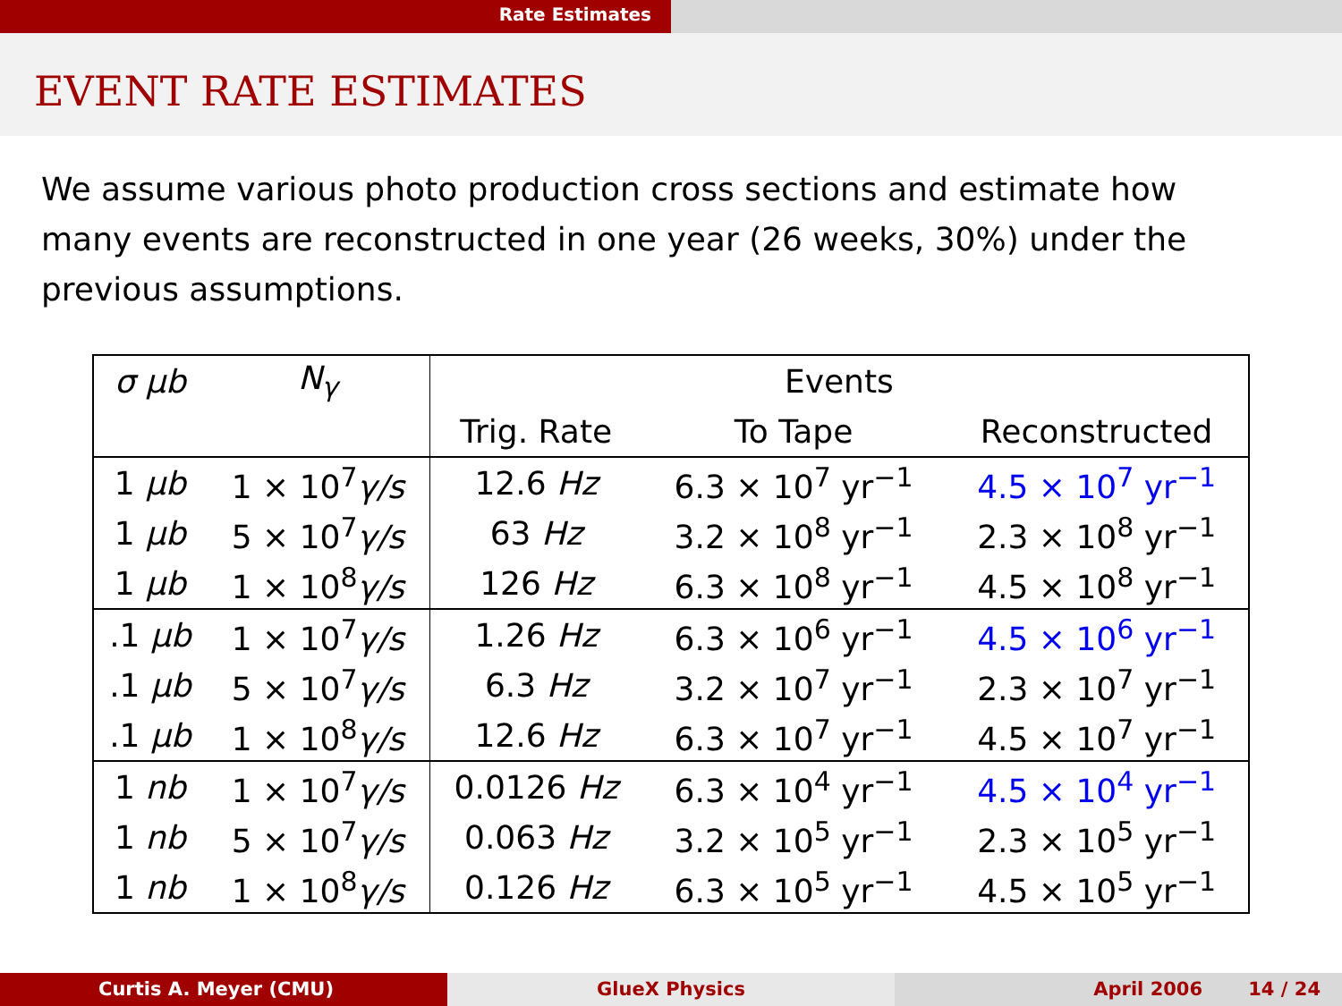Rate Estimates
EVENT RATE ESTIMATES
We assume various photo production cross sections and estimate how many events are reconstructed in one year (26 weeks, 30%) under the previous assumptions.
| σ μb | N<sub>γ</sub> | Events | | |
| --- | --- | --- | --- | --- |
| | | Trig. Rate | To Tape | Reconstructed |
| 1 μb | 1 × 10<sup>7</sup> γ/s | 12.6 Hz | 6.3 × 10<sup>7</sup> yr<sup>−1</sup> | 4.5 × 10<sup>7</sup> yr<sup>−1</sup> |
| 1 μb | 5 × 10<sup>7</sup> γ/s | 63 Hz | 3.2 × 10<sup>8</sup> yr<sup>−1</sup> | 2.3 × 10<sup>8</sup> yr<sup>−1</sup> |
| 1 μb | 1 × 10<sup>8</sup> γ/s | 126 Hz | 6.3 × 10<sup>8</sup> yr<sup>−1</sup> | 4.5 × 10<sup>8</sup> yr<sup>−1</sup> |
| .1 μb | 1 × 10<sup>7</sup> γ/s | 1.26 Hz | 6.3 × 10<sup>6</sup> yr<sup>−1</sup> | 4.5 × 10<sup>6</sup> yr<sup>−1</sup> |
| .1 μb | 5 × 10<sup>7</sup> γ/s | 6.3 Hz | 3.2 × 10<sup>7</sup> yr<sup>−1</sup> | 2.3 × 10<sup>7</sup> yr<sup>−1</sup> |
| .1 μb | 1 × 10<sup>8</sup> γ/s | 12.6 Hz | 6.3 × 10<sup>7</sup> yr<sup>−1</sup> | 4.5 × 10<sup>7</sup> yr<sup>−1</sup> |
| 1 nb | 1 × 10<sup>7</sup> γ/s | 0.0126 Hz | 6.3 × 10<sup>4</sup> yr<sup>−1</sup> | 4.5 × 10<sup>4</sup> yr<sup>−1</sup> |
| 1 nb | 5 × 10<sup>7</sup> γ/s | 0.063 Hz | 3.2 × 10<sup>5</sup> yr<sup>−1</sup> | 2.3 × 10<sup>5</sup> yr<sup>−1</sup> |
| 1 nb | 1 × 10<sup>8</sup> γ/s | 0.126 Hz | 6.3 × 10<sup>5</sup> yr<sup>−1</sup> | 4.5 × 10<sup>5</sup> yr<sup>−1</sup> |
Curtis A. Meyer (CMU) GlueX Physics April 2006 14 / 24